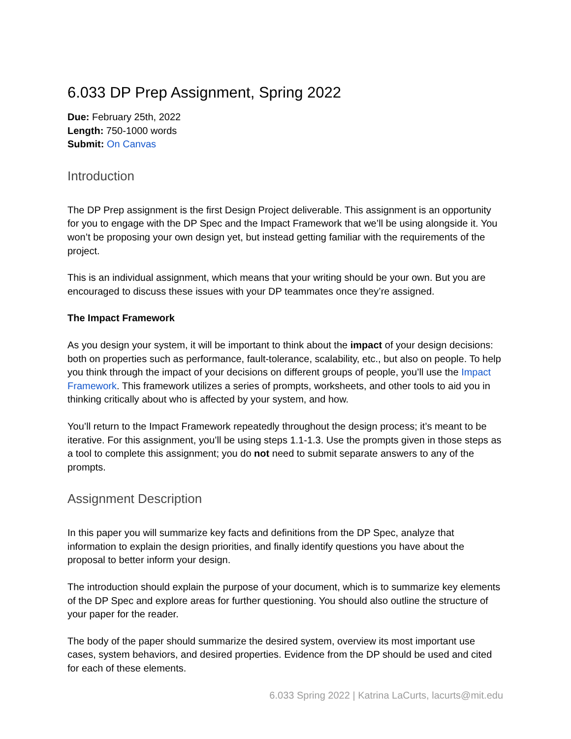6.033 DP Prep Assignment, Spring 2022
Due: February 25th, 2022
Length: 750-1000 words
Submit: On Canvas
Introduction
The DP Prep assignment is the first Design Project deliverable. This assignment is an opportunity for you to engage with the DP Spec and the Impact Framework that we’ll be using alongside it. You won’t be proposing your own design yet, but instead getting familiar with the requirements of the project.
This is an individual assignment, which means that your writing should be your own. But you are encouraged to discuss these issues with your DP teammates once they’re assigned.
The Impact Framework
As you design your system, it will be important to think about the impact of your design decisions: both on properties such as performance, fault-tolerance, scalability, etc., but also on people. To help you think through the impact of your decisions on different groups of people, you’ll use the Impact Framework. This framework utilizes a series of prompts, worksheets, and other tools to aid you in thinking critically about who is affected by your system, and how.
You’ll return to the Impact Framework repeatedly throughout the design process; it’s meant to be iterative. For this assignment, you’ll be using steps 1.1-1.3. Use the prompts given in those steps as a tool to complete this assignment; you do not need to submit separate answers to any of the prompts.
Assignment Description
In this paper you will summarize key facts and definitions from the DP Spec, analyze that information to explain the design priorities, and finally identify questions you have about the proposal to better inform your design.
The introduction should explain the purpose of your document, which is to summarize key elements of the DP Spec and explore areas for further questioning. You should also outline the structure of your paper for the reader.
The body of the paper should summarize the desired system, overview its most important use cases, system behaviors, and desired properties. Evidence from the DP should be used and cited for each of these elements.
6.033 Spring 2022 | Katrina LaCurts, lacurts@mit.edu